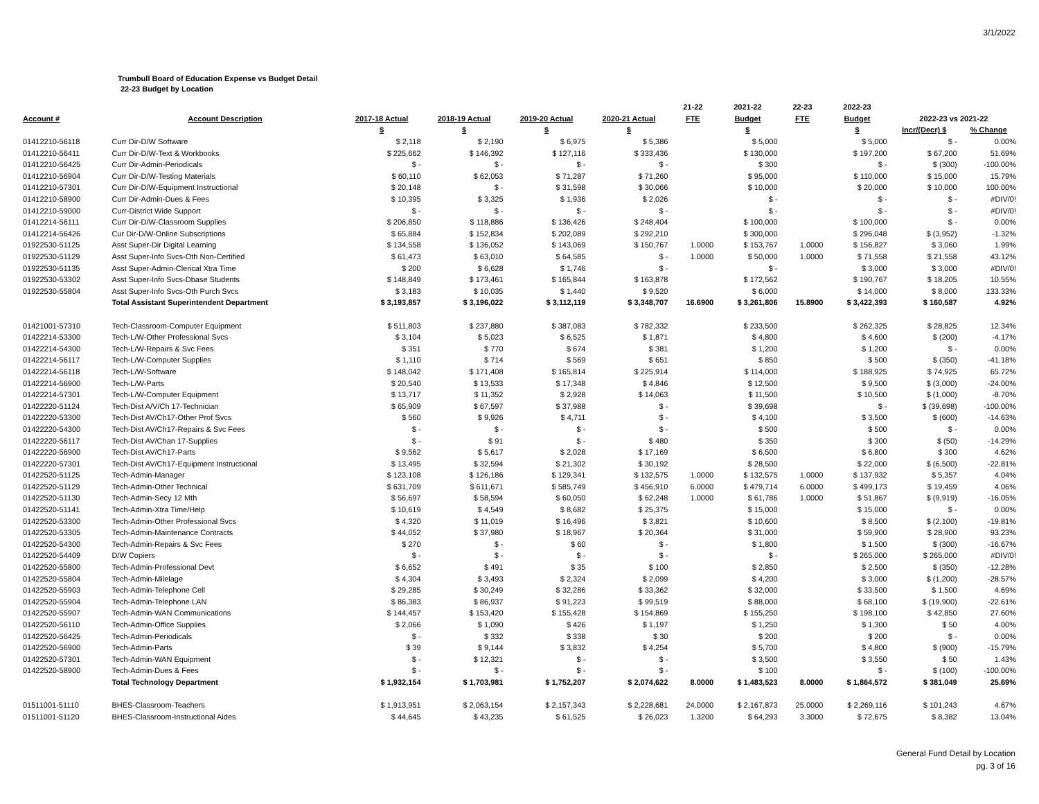3/1/2022
Trumbull Board of Education Expense vs Budget Detail
22-23 Budget by Location
| | | | | | | 21-22 | 2021-22 | 22-23 | 2022-23 | | |
| --- | --- | --- | --- | --- | --- | --- | --- | --- | --- | --- | --- |
| Account # | Account Description | 2017-18 Actual | 2018-19 Actual | 2019-20 Actual | 2020-21 Actual | FTE | Budget | FTE | Budget | 2022-23 vs 2021-22 | |
| | | $ | $ | $ | $ | | $ | | $ | Incr/(Decr) $ | % Change |
| 01412210-56118 | Curr Dir-D/W Software | $ 2,118 | $ 2,190 | $ 6,975 | $ 5,386 | | $ 5,000 | | $ 5,000 | $ - | 0.00% |
| 01412210-56411 | Curr Dir-D/W-Text & Workbooks | $ 225,662 | $ 146,392 | $ 127,116 | $ 333,436 | | $ 130,000 | | $ 197,200 | $ 67,200 | 51.69% |
| 01412210-56425 | Curr Dir-Admin-Periodicals | $ - | $ - | $ - | $ - | | $ 300 | | $ - | $ (300) | -100.00% |
| 01412210-56904 | Curr Dir-D/W-Testing Materials | $ 60,110 | $ 62,053 | $ 71,287 | $ 71,260 | | $ 95,000 | | $ 110,000 | $ 15,000 | 15.79% |
| 01412210-57301 | Curr Dir-D/W-Equipment Instructional | $ 20,148 | $ - | $ 31,598 | $ 30,066 | | $ 10,000 | | $ 20,000 | $ 10,000 | 100.00% |
| 01412210-58900 | Curr Dir-Admin-Dues & Fees | $ 10,395 | $ 3,325 | $ 1,936 | $ 2,026 | | $ - | | $ - | $ - | #DIV/0! |
| 01412210-59000 | Curr-District Wide Support | $ - | $ - | $ - | $ - | | $ - | | $ - | $ - | #DIV/0! |
| 01412214-56111 | Curr Dir-D/W-Classroom Supplies | $ 206,850 | $ 118,886 | $ 136,426 | $ 248,404 | | $ 100,000 | | $ 100,000 | $ - | 0.00% |
| 01412214-56426 | Cur Dir-D/W-Online Subscriptions | $ 65,884 | $ 152,834 | $ 202,089 | $ 292,210 | | $ 300,000 | | $ 296,048 | $ (3,952) | -1.32% |
| 01922530-51125 | Asst Super-Dir Digital Learning | $ 134,558 | $ 136,052 | $ 143,069 | $ 150,767 | 1.0000 | $ 153,767 | 1.0000 | $ 156,827 | $ 3,060 | 1.99% |
| 01922530-51129 | Asst Super-Info Svcs-Oth Non-Certified | $ 61,473 | $ 63,010 | $ 64,585 | $ - | 1.0000 | $ 50,000 | 1.0000 | $ 71,558 | $ 21,558 | 43.12% |
| 01922530-51135 | Asst Super-Admin-Clerical Xtra Time | $ 200 | $ 6,628 | $ 1,746 | $ - | | $ - | | $ 3,000 | $ 3,000 | #DIV/0! |
| 01922530-53302 | Asst Super-Info Svcs-Dbase Students | $ 148,849 | $ 173,461 | $ 165,844 | $ 163,878 | | $ 172,562 | | $ 190,767 | $ 18,205 | 10.55% |
| 01922530-55804 | Asst Super-Info Svcs-Oth Purch Svcs | $ 3,183 | $ 10,035 | $ 1,440 | $ 9,520 | | $ 6,000 | | $ 14,000 | $ 8,000 | 133.33% |
| | Total Assistant Superintendent Department | $ 3,193,857 | $ 3,196,022 | $ 3,112,119 | $ 3,348,707 | 16.6900 | $ 3,261,806 | 15.8900 | $ 3,422,393 | $ 160,587 | 4.92% |
| 01421001-57310 | Tech-Classroom-Computer Equipment | $ 511,803 | $ 237,880 | $ 387,083 | $ 782,332 | | $ 233,500 | | $ 262,325 | $ 28,825 | 12.34% |
| 01422214-53300 | Tech-L/W-Other Professional Svcs | $ 3,104 | $ 5,023 | $ 6,525 | $ 1,871 | | $ 4,800 | | $ 4,600 | $ (200) | -4.17% |
| 01422214-54300 | Tech-L/W-Repairs & Svc Fees | $ 351 | $ 770 | $ 674 | $ 381 | | $ 1,200 | | $ 1,200 | $ - | 0.00% |
| 01422214-56117 | Tech-L/W-Computer Supplies | $ 1,110 | $ 714 | $ 569 | $ 651 | | $ 850 | | $ 500 | $ (350) | -41.18% |
| 01422214-56118 | Tech-L/W-Software | $ 148,042 | $ 171,408 | $ 165,814 | $ 225,914 | | $ 114,000 | | $ 188,925 | $ 74,925 | 65.72% |
| 01422214-56900 | Tech-L/W-Parts | $ 20,540 | $ 13,533 | $ 17,348 | $ 4,846 | | $ 12,500 | | $ 9,500 | $ (3,000) | -24.00% |
| 01422214-57301 | Tech-L/W-Computer Equipment | $ 13,717 | $ 11,352 | $ 2,928 | $ 14,063 | | $ 11,500 | | $ 10,500 | $ (1,000) | -8.70% |
| 01422220-51124 | Tech-Dist A/V/Ch 17-Technician | $ 65,909 | $ 67,597 | $ 37,988 | $ - | | $ 39,698 | | $ - | $ (39,698) | -100.00% |
| 01422220-53300 | Tech-Dist AV/Ch17-Other Prof Svcs | $ 560 | $ 9,926 | $ 4,711 | $ - | | $ 4,100 | | $ 3,500 | $ (600) | -14.63% |
| 01422220-54300 | Tech-Dist AV/Ch17-Repairs & Svc Fees | $ - | $ - | $ - | $ - | | $ 500 | | $ 500 | $ - | 0.00% |
| 01422220-56117 | Tech-Dist AV/Chan 17-Supplies | $ - | $ 91 | $ - | $ 480 | | $ 350 | | $ 300 | $ (50) | -14.29% |
| 01422220-56900 | Tech-Dist AV/Ch17-Parts | $ 9,562 | $ 5,617 | $ 2,028 | $ 17,169 | | $ 6,500 | | $ 6,800 | $ 300 | 4.62% |
| 01422220-57301 | Tech-Dist AV/Ch17-Equipment Instructional | $ 13,495 | $ 32,594 | $ 21,302 | $ 30,192 | | $ 28,500 | | $ 22,000 | $ (6,500) | -22.81% |
| 01422520-51125 | Tech-Admin-Manager | $ 123,108 | $ 126,186 | $ 129,341 | $ 132,575 | 1.0000 | $ 132,575 | 1.0000 | $ 137,932 | $ 5,357 | 4.04% |
| 01422520-51129 | Tech-Admin-Other Technical | $ 631,709 | $ 611,671 | $ 585,749 | $ 456,910 | 6.0000 | $ 479,714 | 6.0000 | $ 499,173 | $ 19,459 | 4.06% |
| 01422520-51130 | Tech-Admin-Secy 12 Mth | $ 56,697 | $ 58,594 | $ 60,050 | $ 62,248 | 1.0000 | $ 61,786 | 1.0000 | $ 51,867 | $ (9,919) | -16.05% |
| 01422520-51141 | Tech-Admin-Xtra Time/Help | $ 10,619 | $ 4,549 | $ 8,682 | $ 25,375 | | $ 15,000 | | $ 15,000 | $ - | 0.00% |
| 01422520-53300 | Tech-Admin-Other Professional Svcs | $ 4,320 | $ 11,019 | $ 16,496 | $ 3,821 | | $ 10,600 | | $ 8,500 | $ (2,100) | -19.81% |
| 01422520-53305 | Tech-Admin-Maintenance Contracts | $ 44,052 | $ 37,980 | $ 18,967 | $ 20,364 | | $ 31,000 | | $ 59,900 | $ 28,900 | 93.23% |
| 01422520-54300 | Tech-Admin-Repairs & Svc Fees | $ 270 | $ - | $ 60 | $ - | | $ 1,800 | | $ 1,500 | $ (300) | -16.67% |
| 01422520-54409 | D/W Copiers | $ - | $ - | $ - | $ - | | $ - | | $ 265,000 | $ 265,000 | #DIV/0! |
| 01422520-55800 | Tech-Admin-Professional Devt | $ 6,652 | $ 491 | $ 35 | $ 100 | | $ 2,850 | | $ 2,500 | $ (350) | -12.28% |
| 01422520-55804 | Tech-Admin-Milelage | $ 4,304 | $ 3,493 | $ 2,324 | $ 2,099 | | $ 4,200 | | $ 3,000 | $ (1,200) | -28.57% |
| 01422520-55903 | Tech-Admin-Telephone Cell | $ 29,285 | $ 30,249 | $ 32,286 | $ 33,362 | | $ 32,000 | | $ 33,500 | $ 1,500 | 4.69% |
| 01422520-55904 | Tech-Admin-Telephone LAN | $ 86,383 | $ 86,937 | $ 91,223 | $ 99,519 | | $ 88,000 | | $ 68,100 | $ (19,900) | -22.61% |
| 01422520-55907 | Tech-Admin-WAN Communications | $ 144,457 | $ 153,420 | $ 155,428 | $ 154,869 | | $ 155,250 | | $ 198,100 | $ 42,850 | 27.60% |
| 01422520-56110 | Tech-Admin-Office Supplies | $ 2,066 | $ 1,090 | $ 426 | $ 1,197 | | $ 1,250 | | $ 1,300 | $ 50 | 4.00% |
| 01422520-56425 | Tech-Admin-Periodicals | $ - | $ 332 | $ 338 | $ 30 | | $ 200 | | $ 200 | $ - | 0.00% |
| 01422520-56900 | Tech-Admin-Parts | $ 39 | $ 9,144 | $ 3,832 | $ 4,254 | | $ 5,700 | | $ 4,800 | $ (900) | -15.79% |
| 01422520-57301 | Tech-Admin-WAN Equipment | $ - | $ 12,321 | $ - | $ - | | $ 3,500 | | $ 3,550 | $ 50 | 1.43% |
| 01422520-58900 | Tech-Admin-Dues & Fees | $ - | $ - | $ - | $ - | | $ 100 | | $ - | $ (100) | -100.00% |
| | Total Technology Department | $ 1,932,154 | $ 1,703,981 | $ 1,752,207 | $ 2,074,622 | 8.0000 | $ 1,483,523 | 8.0000 | $ 1,864,572 | $ 381,049 | 25.69% |
| 01511001-51110 | BHES-Classroom-Teachers | $ 1,913,951 | $ 2,063,154 | $ 2,157,343 | $ 2,228,681 | 24.0000 | $ 2,167,873 | 25.0000 | $ 2,269,116 | $ 101,243 | 4.67% |
| 01511001-51120 | BHES-Classroom-Instructional Aides | $ 44,645 | $ 43,235 | $ 61,525 | $ 26,023 | 1.3200 | $ 64,293 | 3.3000 | $ 72,675 | $ 8,382 | 13.04% |
General Fund Detail by Location
pg. 3 of 16